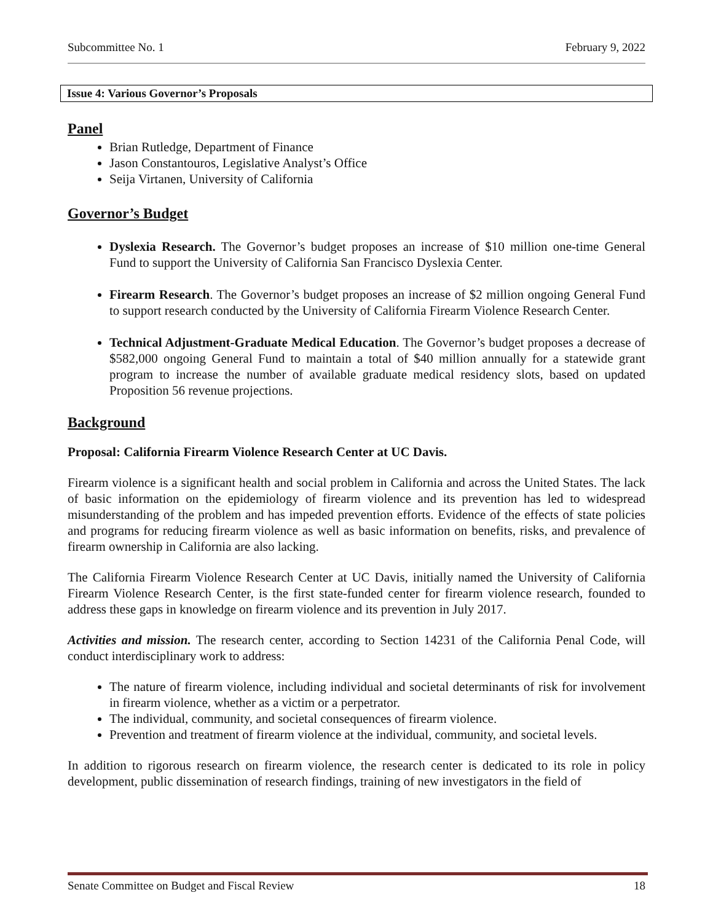Subcommittee No. 1 February 9, 2022
Issue 4: Various Governor’s Proposals
Panel
Brian Rutledge, Department of Finance
Jason Constantouros, Legislative Analyst’s Office
Seija Virtanen, University of California
Governor’s Budget
Dyslexia Research. The Governor’s budget proposes an increase of $10 million one-time General Fund to support the University of California San Francisco Dyslexia Center.
Firearm Research. The Governor’s budget proposes an increase of $2 million ongoing General Fund to support research conducted by the University of California Firearm Violence Research Center.
Technical Adjustment-Graduate Medical Education. The Governor’s budget proposes a decrease of $582,000 ongoing General Fund to maintain a total of $40 million annually for a statewide grant program to increase the number of available graduate medical residency slots, based on updated Proposition 56 revenue projections.
Background
Proposal: California Firearm Violence Research Center at UC Davis.
Firearm violence is a significant health and social problem in California and across the United States. The lack of basic information on the epidemiology of firearm violence and its prevention has led to widespread misunderstanding of the problem and has impeded prevention efforts. Evidence of the effects of state policies and programs for reducing firearm violence as well as basic information on benefits, risks, and prevalence of firearm ownership in California are also lacking.
The California Firearm Violence Research Center at UC Davis, initially named the University of California Firearm Violence Research Center, is the first state-funded center for firearm violence research, founded to address these gaps in knowledge on firearm violence and its prevention in July 2017.
Activities and mission. The research center, according to Section 14231 of the California Penal Code, will conduct interdisciplinary work to address:
The nature of firearm violence, including individual and societal determinants of risk for involvement in firearm violence, whether as a victim or a perpetrator.
The individual, community, and societal consequences of firearm violence.
Prevention and treatment of firearm violence at the individual, community, and societal levels.
In addition to rigorous research on firearm violence, the research center is dedicated to its role in policy development, public dissemination of research findings, training of new investigators in the field of
Senate Committee on Budget and Fiscal Review 18